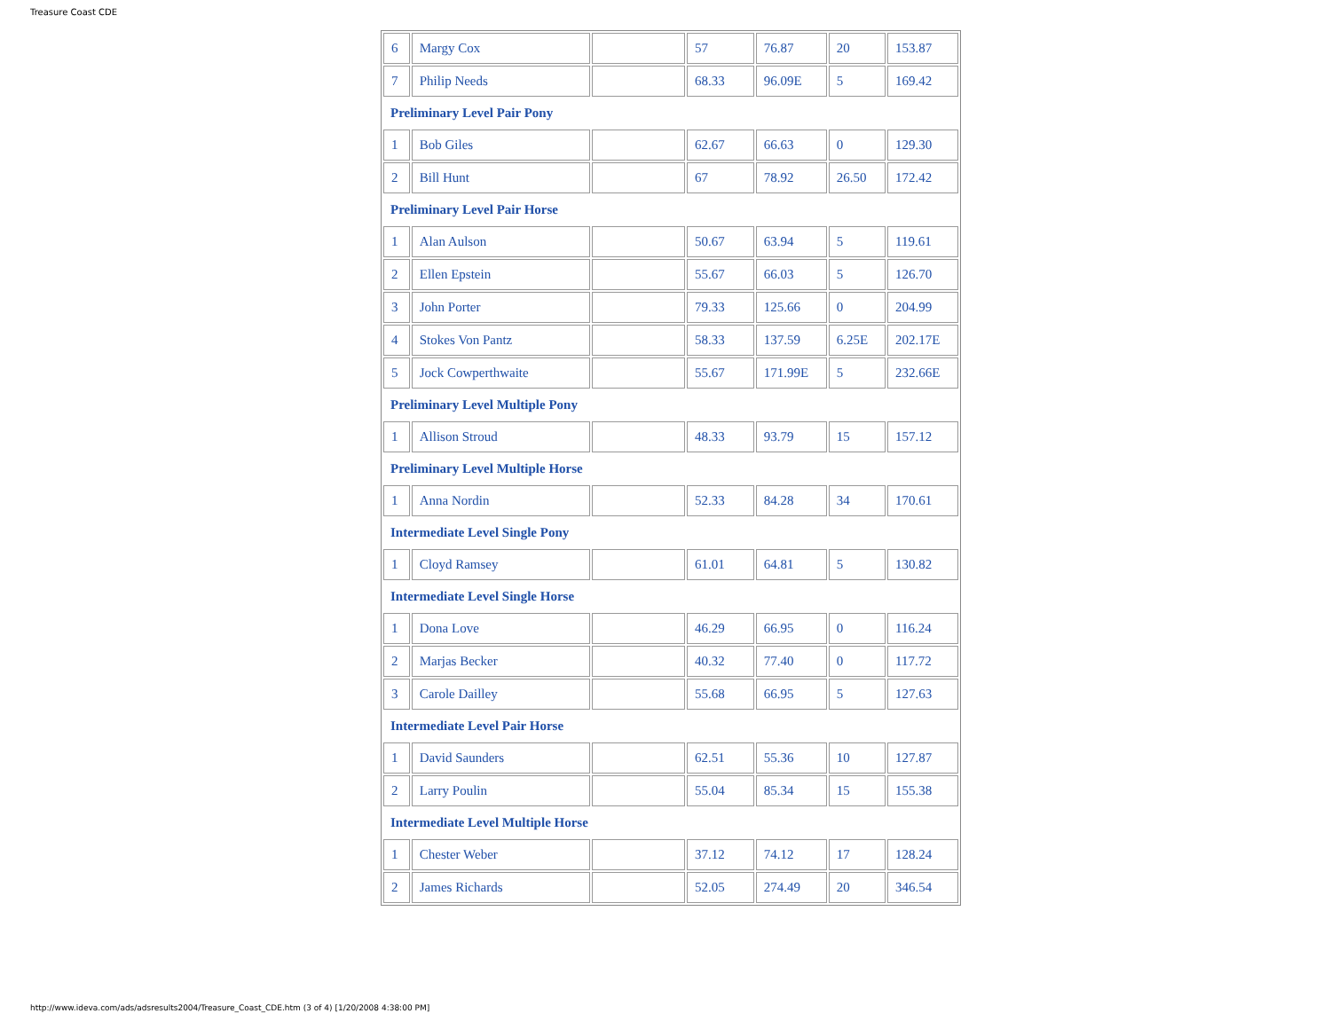Treasure Coast CDE
| 6 | Margy Cox | | 57 | 76.87 | 20 | 153.87 |
| 7 | Philip Needs | | 68.33 | 96.09E | 5 | 169.42 |
| Preliminary Level Pair Pony | | | | | | |
| 1 | Bob Giles | | 62.67 | 66.63 | 0 | 129.30 |
| 2 | Bill Hunt | | 67 | 78.92 | 26.50 | 172.42 |
| Preliminary Level Pair Horse | | | | | | |
| 1 | Alan Aulson | | 50.67 | 63.94 | 5 | 119.61 |
| 2 | Ellen Epstein | | 55.67 | 66.03 | 5 | 126.70 |
| 3 | John Porter | | 79.33 | 125.66 | 0 | 204.99 |
| 4 | Stokes Von Pantz | | 58.33 | 137.59 | 6.25E | 202.17E |
| 5 | Jock Cowperthwaite | | 55.67 | 171.99E | 5 | 232.66E |
| Preliminary Level Multiple Pony | | | | | | |
| 1 | Allison Stroud | | 48.33 | 93.79 | 15 | 157.12 |
| Preliminary Level Multiple Horse | | | | | | |
| 1 | Anna Nordin | | 52.33 | 84.28 | 34 | 170.61 |
| Intermediate Level Single Pony | | | | | | |
| 1 | Cloyd Ramsey | | 61.01 | 64.81 | 5 | 130.82 |
| Intermediate Level Single Horse | | | | | | |
| 1 | Dona Love | | 46.29 | 66.95 | 0 | 116.24 |
| 2 | Marjas Becker | | 40.32 | 77.40 | 0 | 117.72 |
| 3 | Carole Dailley | | 55.68 | 66.95 | 5 | 127.63 |
| Intermediate Level Pair Horse | | | | | | |
| 1 | David Saunders | | 62.51 | 55.36 | 10 | 127.87 |
| 2 | Larry Poulin | | 55.04 | 85.34 | 15 | 155.38 |
| Intermediate Level Multiple Horse | | | | | | |
| 1 | Chester Weber | | 37.12 | 74.12 | 17 | 128.24 |
| 2 | James Richards | | 52.05 | 274.49 | 20 | 346.54 |
http://www.ideva.com/ads/adsresults2004/Treasure_Coast_CDE.htm (3 of 4) [1/20/2008 4:38:00 PM]